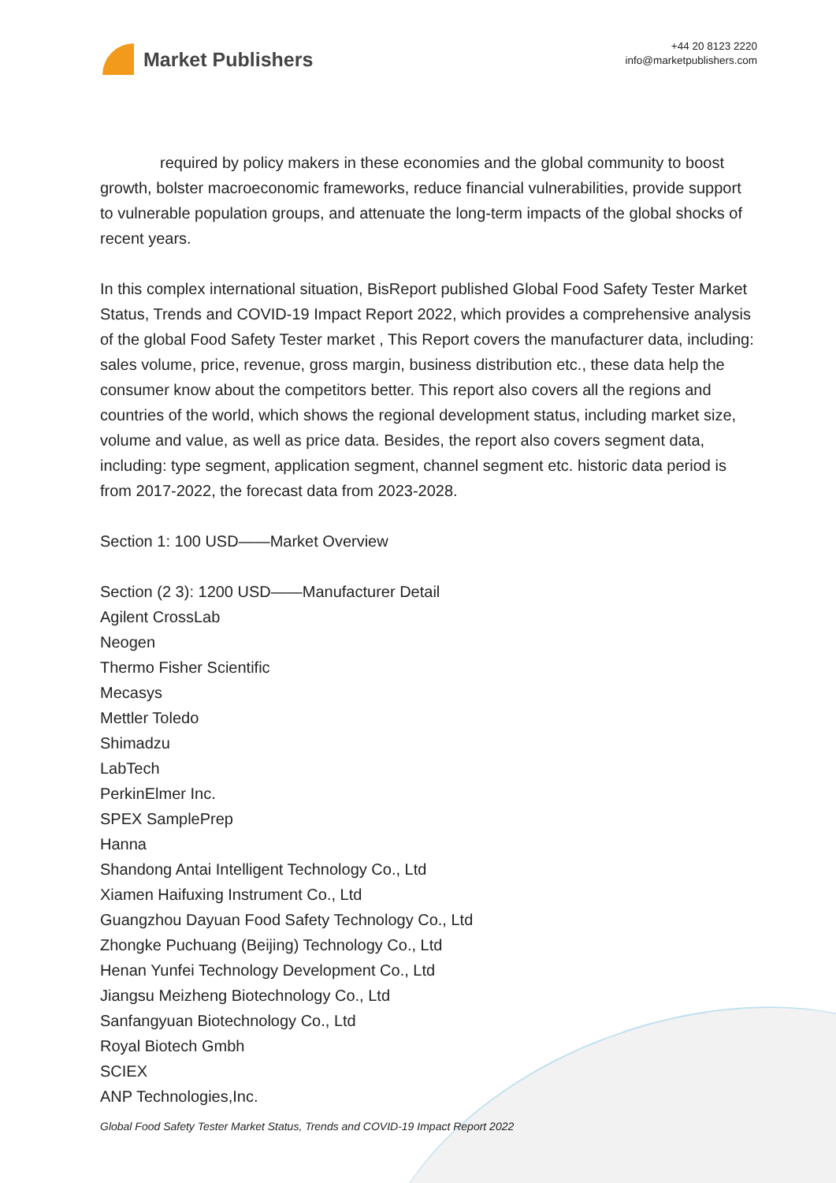Market Publishers
+44 20 8123 2220
info@marketpublishers.com
required by policy makers in these economies and the global community to boost growth, bolster macroeconomic frameworks, reduce financial vulnerabilities, provide support to vulnerable population groups, and attenuate the long-term impacts of the global shocks of recent years.
In this complex international situation, BisReport published Global Food Safety Tester Market Status, Trends and COVID-19 Impact Report 2022, which provides a comprehensive analysis of the global Food Safety Tester market , This Report covers the manufacturer data, including: sales volume, price, revenue, gross margin, business distribution etc., these data help the consumer know about the competitors better. This report also covers all the regions and countries of the world, which shows the regional development status, including market size, volume and value, as well as price data. Besides, the report also covers segment data, including: type segment, application segment, channel segment etc. historic data period is from 2017-2022, the forecast data from 2023-2028.
Section 1: 100 USD——Market Overview
Section (2 3): 1200 USD——Manufacturer Detail
Agilent CrossLab
Neogen
Thermo Fisher Scientific
Mecasys
Mettler Toledo
Shimadzu
LabTech
PerkinElmer Inc.
SPEX SamplePrep
Hanna
Shandong Antai Intelligent Technology Co., Ltd
Xiamen Haifuxing Instrument Co., Ltd
Guangzhou Dayuan Food Safety Technology Co., Ltd
Zhongke Puchuang (Beijing) Technology Co., Ltd
Henan Yunfei Technology Development Co., Ltd
Jiangsu Meizheng Biotechnology Co., Ltd
Sanfangyuan Biotechnology Co., Ltd
Royal Biotech Gmbh
SCIEX
ANP Technologies,Inc.
Global Food Safety Tester Market Status, Trends and COVID-19 Impact Report 2022